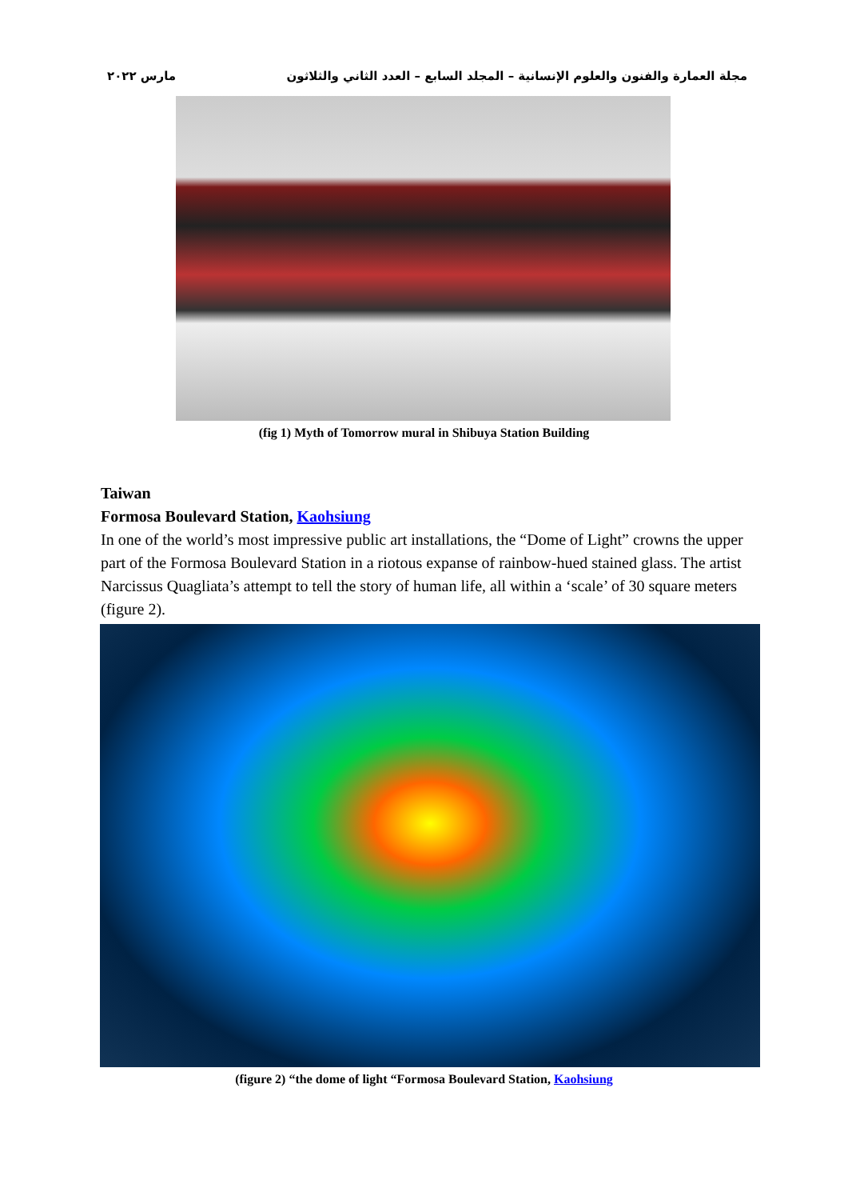مجلة العمارة والفنون والعلوم الإنسانية – المجلد السابع – العدد الثاني والثلاثون مارس ٢٠٢٢
(fig 1) Myth of Tomorrow mural in Shibuya Station Building
Taiwan
Formosa Boulevard Station, Kaohsiung
In one of the world’s most impressive public art installations, the “Dome of Light” crowns the upper part of the Formosa Boulevard Station in a riotous expanse of rainbow-hued stained glass. The artist Narcissus Quagliata’s attempt to tell the story of human life, all within a ‘scale’ of 30 square meters (figure 2).
(figure 2) “the dome of light “Formosa Boulevard Station, Kaohsiung